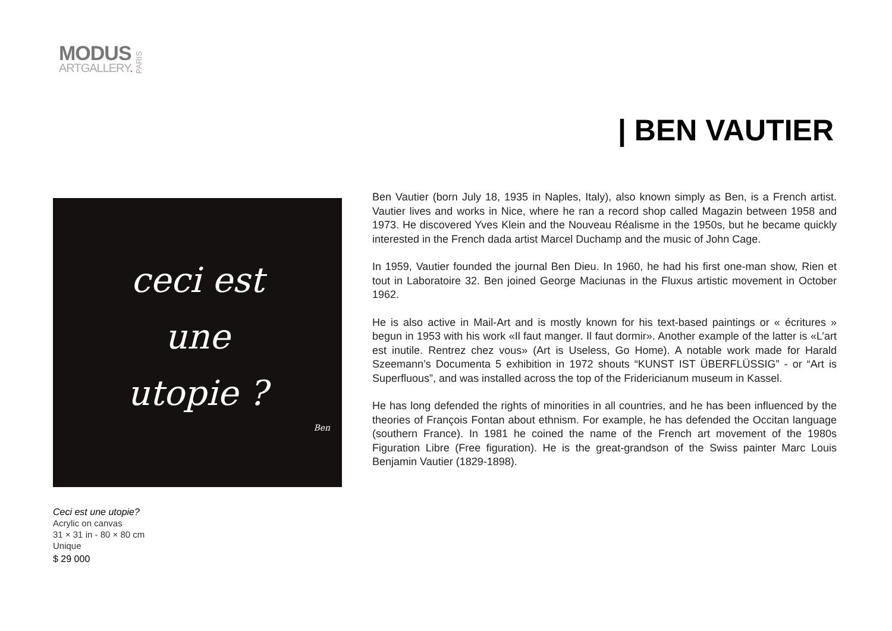MODUS
ARTGALLERY.
PARIS
| BEN VAUTIER
ceci est
une
utopie ?
Ben
Ceci est une utopie?
Acrylic on canvas
31 × 31 in - 80 × 80 cm
Unique
$ 29 000
Ben Vautier (born July 18, 1935 in Naples, Italy), also known simply as Ben, is a French artist. Vautier lives and works in Nice, where he ran a record shop called Magazin between 1958 and 1973. He discovered Yves Klein and the Nouveau Réalisme in the 1950s, but he became quickly interested in the French dada artist Marcel Duchamp and the music of John Cage.
In 1959, Vautier founded the journal Ben Dieu. In 1960, he had his first one-man show, Rien et tout in Laboratoire 32. Ben joined George Maciunas in the Fluxus artistic movement in October 1962.
He is also active in Mail-Art and is mostly known for his text-based paintings or « écritures » begun in 1953 with his work «Il faut manger. Il faut dormir». Another example of the latter is «L’art est inutile. Rentrez chez vous» (Art is Useless, Go Home). A notable work made for Harald Szeemann’s Documenta 5 exhibition in 1972 shouts “KUNST IST ÜBERFLÜSSIG” - or “Art is Superfluous”, and was installed across the top of the Fridericianum museum in Kassel.
He has long defended the rights of minorities in all countries, and he has been influenced by the theories of François Fontan about ethnism. For example, he has defended the Occitan language (southern France). In 1981 he coined the name of the French art movement of the 1980s Figuration Libre (Free figuration). He is the great-grandson of the Swiss painter Marc Louis Benjamin Vautier (1829-1898).